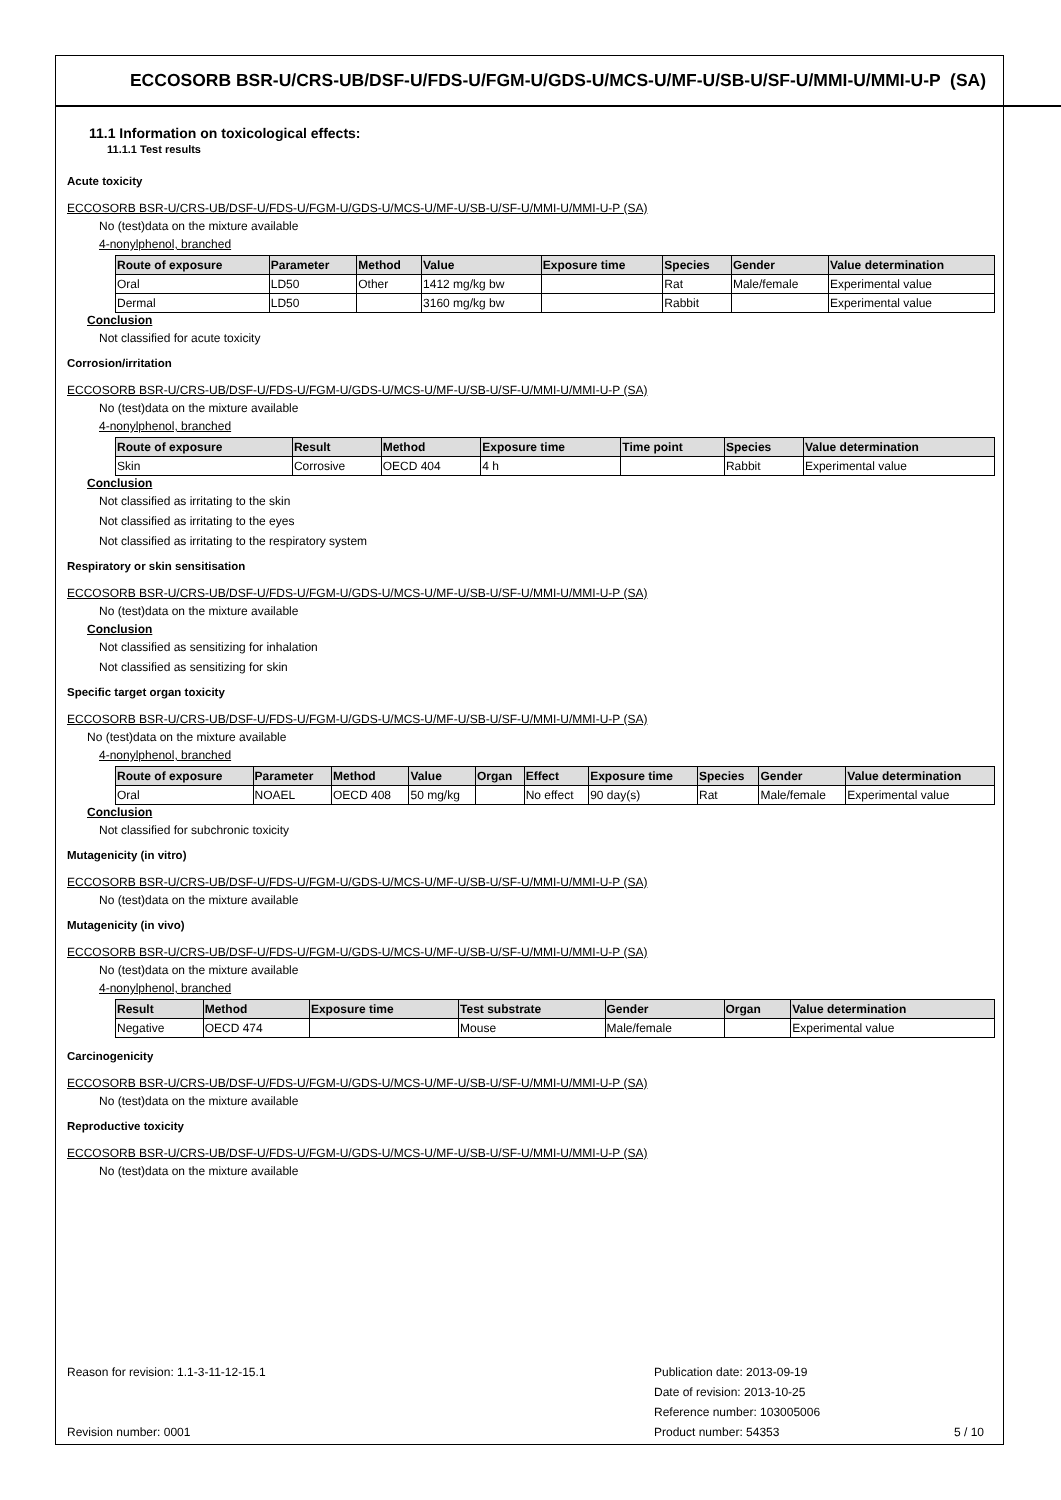ECCOSORB BSR-U/CRS-UB/DSF-U/FDS-U/FGM-U/GDS-U/MCS-U/MF-U/SB-U/SF-U/MMI-U/MMI-U-P (SA)
11.1 Information on toxicological effects:
11.1.1 Test results
Acute toxicity
ECCOSORB BSR-U/CRS-UB/DSF-U/FDS-U/FGM-U/GDS-U/MCS-U/MF-U/SB-U/SF-U/MMI-U/MMI-U-P (SA)
No (test)data on the mixture available
4-nonylphenol, branched
| Route of exposure | Parameter | Method | Value | Exposure time | Species | Gender | Value determination |
| --- | --- | --- | --- | --- | --- | --- | --- |
| Oral | LD50 | Other | 1412 mg/kg bw | | Rat | Male/female | Experimental value |
| Dermal | LD50 | | 3160 mg/kg bw | | Rabbit | | Experimental value |
Conclusion
Not classified for acute toxicity
Corrosion/irritation
ECCOSORB BSR-U/CRS-UB/DSF-U/FDS-U/FGM-U/GDS-U/MCS-U/MF-U/SB-U/SF-U/MMI-U/MMI-U-P (SA)
No (test)data on the mixture available
4-nonylphenol, branched
| Route of exposure | Result | Method | Exposure time | Time point | Species | Value determination |
| --- | --- | --- | --- | --- | --- | --- |
| Skin | Corrosive | OECD 404 | 4 h | | Rabbit | Experimental value |
Conclusion
Not classified as irritating to the skin
Not classified as irritating to the eyes
Not classified as irritating to the respiratory system
Respiratory or skin sensitisation
ECCOSORB BSR-U/CRS-UB/DSF-U/FDS-U/FGM-U/GDS-U/MCS-U/MF-U/SB-U/SF-U/MMI-U/MMI-U-P (SA)
No (test)data on the mixture available
Conclusion
Not classified as sensitizing for inhalation
Not classified as sensitizing for skin
Specific target organ toxicity
ECCOSORB BSR-U/CRS-UB/DSF-U/FDS-U/FGM-U/GDS-U/MCS-U/MF-U/SB-U/SF-U/MMI-U/MMI-U-P (SA)
No (test)data on the mixture available
4-nonylphenol, branched
| Route of exposure | Parameter | Method | Value | Organ | Effect | Exposure time | Species | Gender | Value determination |
| --- | --- | --- | --- | --- | --- | --- | --- | --- | --- |
| Oral | NOAEL | OECD 408 | 50 mg/kg | | No effect | 90 day(s) | Rat | Male/female | Experimental value |
Conclusion
Not classified for subchronic toxicity
Mutagenicity (in vitro)
ECCOSORB BSR-U/CRS-UB/DSF-U/FDS-U/FGM-U/GDS-U/MCS-U/MF-U/SB-U/SF-U/MMI-U/MMI-U-P (SA)
No (test)data on the mixture available
Mutagenicity (in vivo)
ECCOSORB BSR-U/CRS-UB/DSF-U/FDS-U/FGM-U/GDS-U/MCS-U/MF-U/SB-U/SF-U/MMI-U/MMI-U-P (SA)
No (test)data on the mixture available
4-nonylphenol, branched
| Result | Method | Exposure time | Test substrate | Gender | Organ | Value determination |
| --- | --- | --- | --- | --- | --- | --- |
| Negative | OECD 474 | | Mouse | Male/female | | Experimental value |
Carcinogenicity
ECCOSORB BSR-U/CRS-UB/DSF-U/FDS-U/FGM-U/GDS-U/MCS-U/MF-U/SB-U/SF-U/MMI-U/MMI-U-P (SA)
No (test)data on the mixture available
Reproductive toxicity
ECCOSORB BSR-U/CRS-UB/DSF-U/FDS-U/FGM-U/GDS-U/MCS-U/MF-U/SB-U/SF-U/MMI-U/MMI-U-P (SA)
No (test)data on the mixture available
Reason for revision: 1.1-3-11-12-15.1
Revision number: 0001
Publication date: 2013-09-19
Date of revision: 2013-10-25
Reference number: 103005006
Product number: 54353
5 / 10